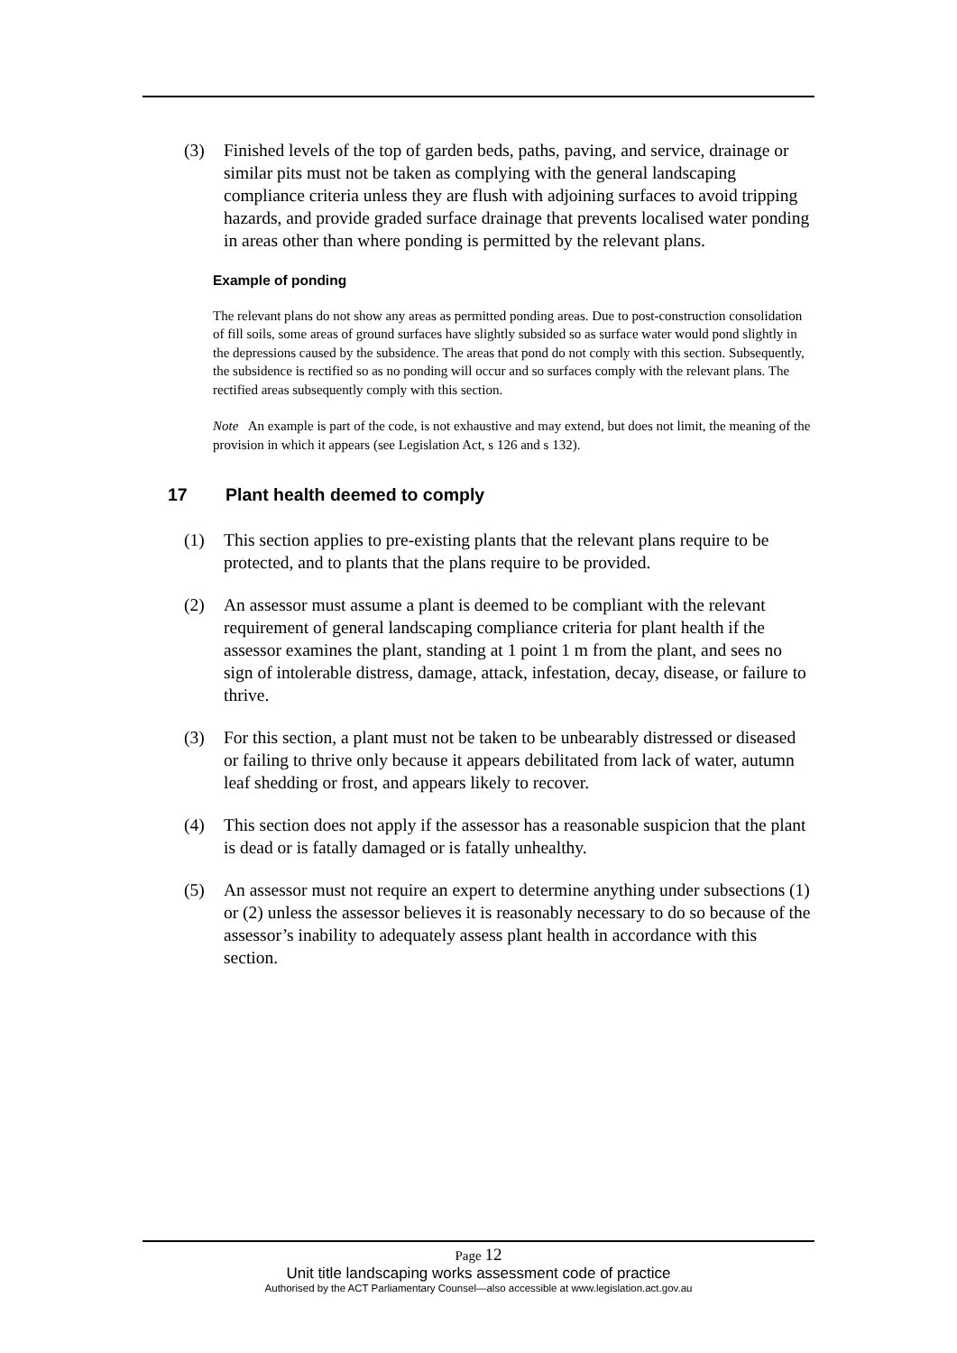(3) Finished levels of the top of garden beds, paths, paving, and service, drainage or similar pits must not be taken as complying with the general landscaping compliance criteria unless they are flush with adjoining surfaces to avoid tripping hazards, and provide graded surface drainage that prevents localised water ponding in areas other than where ponding is permitted by the relevant plans.
Example of ponding
The relevant plans do not show any areas as permitted ponding areas. Due to post-construction consolidation of fill soils, some areas of ground surfaces have slightly subsided so as surface water would pond slightly in the depressions caused by the subsidence. The areas that pond do not comply with this section. Subsequently, the subsidence is rectified so as no ponding will occur and so surfaces comply with the relevant plans. The rectified areas subsequently comply with this section.
Note An example is part of the code, is not exhaustive and may extend, but does not limit, the meaning of the provision in which it appears (see Legislation Act, s 126 and s 132).
17 Plant health deemed to comply
(1) This section applies to pre-existing plants that the relevant plans require to be protected, and to plants that the plans require to be provided.
(2) An assessor must assume a plant is deemed to be compliant with the relevant requirement of general landscaping compliance criteria for plant health if the assessor examines the plant, standing at 1 point 1 m from the plant, and sees no sign of intolerable distress, damage, attack, infestation, decay, disease, or failure to thrive.
(3) For this section, a plant must not be taken to be unbearably distressed or diseased or failing to thrive only because it appears debilitated from lack of water, autumn leaf shedding or frost, and appears likely to recover.
(4) This section does not apply if the assessor has a reasonable suspicion that the plant is dead or is fatally damaged or is fatally unhealthy.
(5) An assessor must not require an expert to determine anything under subsections (1) or (2) unless the assessor believes it is reasonably necessary to do so because of the assessor’s inability to adequately assess plant health in accordance with this section.
Page 12
Unit title landscaping works assessment code of practice
Authorised by the ACT Parliamentary Counsel—also accessible at www.legislation.act.gov.au